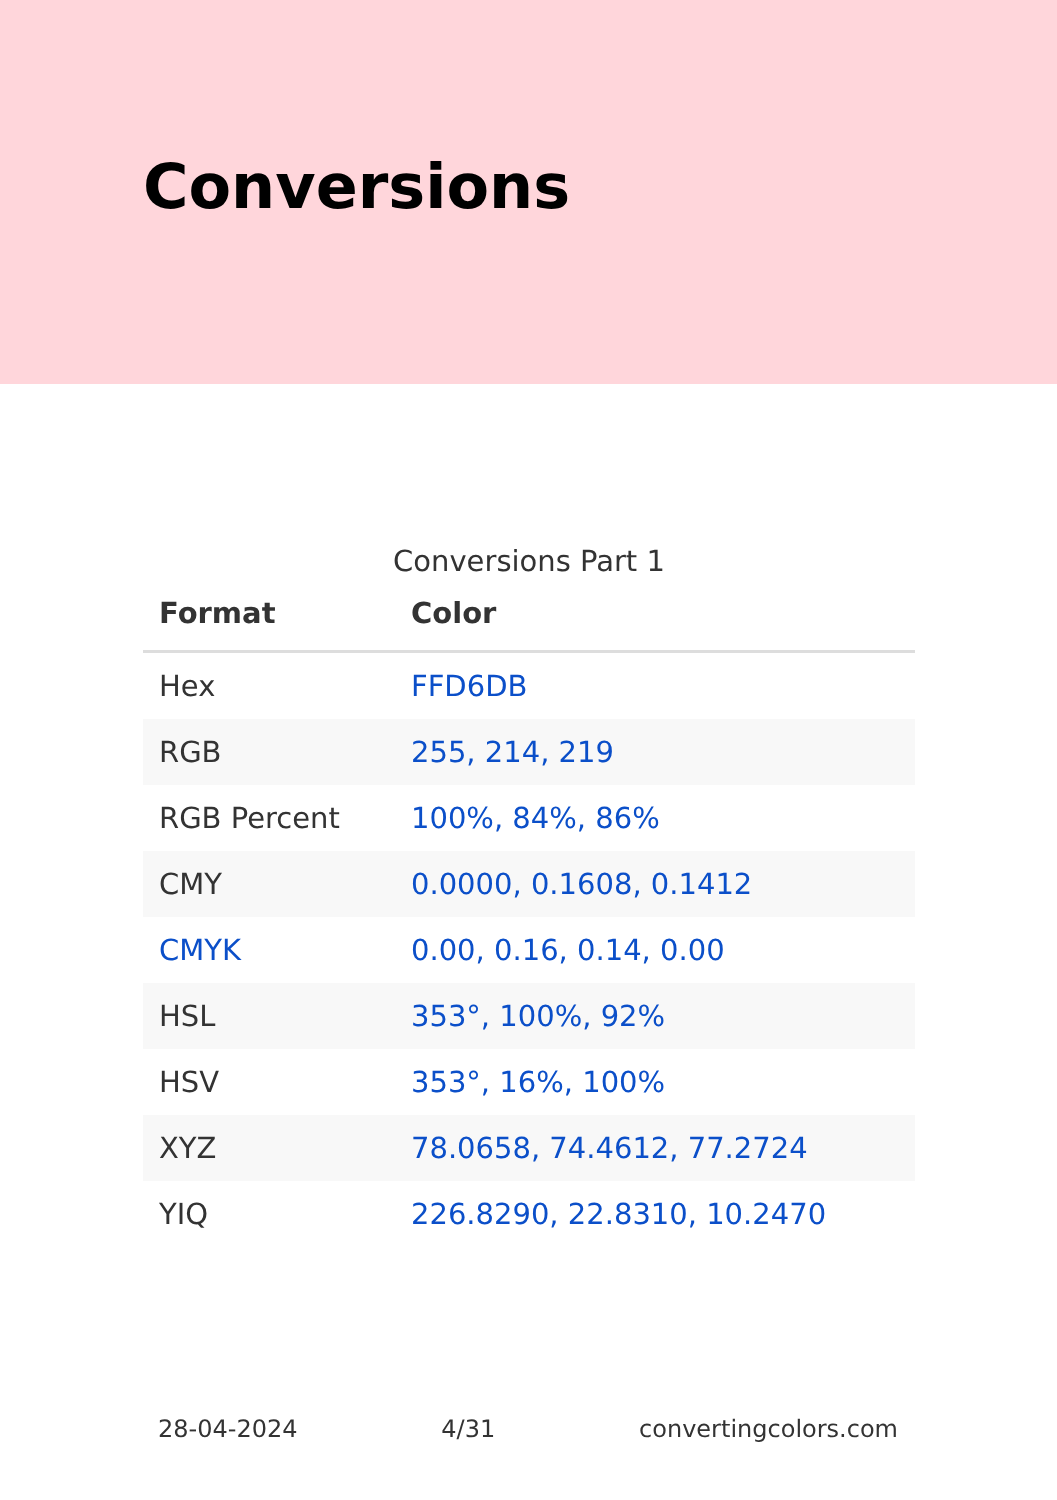Conversions
Conversions Part 1
| Format | Color |
| --- | --- |
| Hex | FFD6DB |
| RGB | 255, 214, 219 |
| RGB Percent | 100%, 84%, 86% |
| CMY | 0.0000, 0.1608, 0.1412 |
| CMYK | 0.00, 0.16, 0.14, 0.00 |
| HSL | 353°, 100%, 92% |
| HSV | 353°, 16%, 100% |
| XYZ | 78.0658, 74.4612, 77.2724 |
| YIQ | 226.8290, 22.8310, 10.2470 |
28-04-2024 4/31 convertingcolors.com